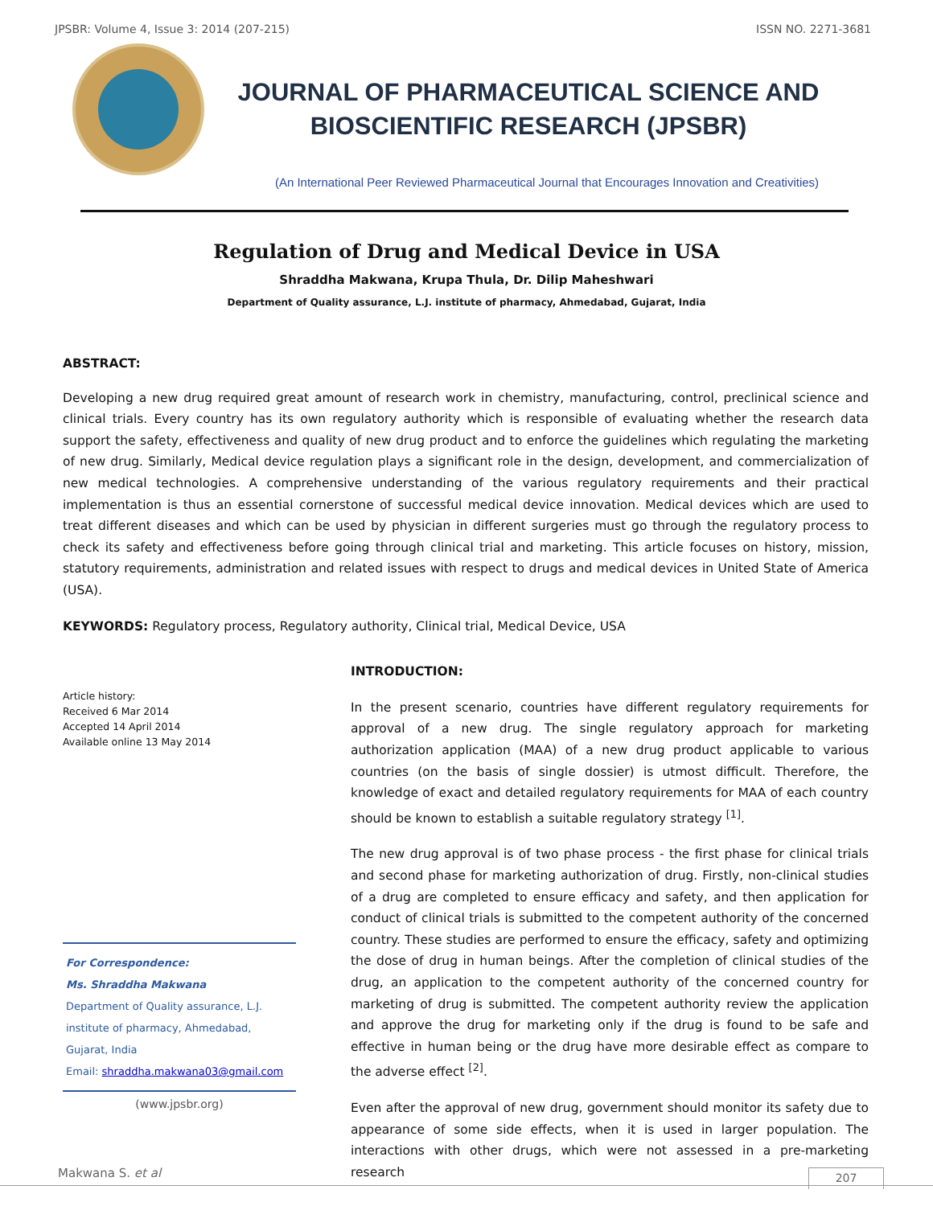JPSBR: Volume 4, Issue 3: 2014 (207-215) ISSN NO. 2271-3681
JOURNAL OF PHARMACEUTICAL SCIENCE AND
BIOSCIENTIFIC RESEARCH (JPSBR)
(An International Peer Reviewed Pharmaceutical Journal that Encourages Innovation and Creativities)
Regulation of Drug and Medical Device in USA
Shraddha Makwana, Krupa Thula, Dr. Dilip Maheshwari
Department of Quality assurance, L.J. institute of pharmacy, Ahmedabad, Gujarat, India
ABSTRACT:
Developing a new drug required great amount of research work in chemistry, manufacturing, control, preclinical science and clinical trials. Every country has its own regulatory authority which is responsible of evaluating whether the research data support the safety, effectiveness and quality of new drug product and to enforce the guidelines which regulating the marketing of new drug. Similarly, Medical device regulation plays a significant role in the design, development, and commercialization of new medical technologies. A comprehensive understanding of the various regulatory requirements and their practical implementation is thus an essential cornerstone of successful medical device innovation. Medical devices which are used to treat different diseases and which can be used by physician in different surgeries must go through the regulatory process to check its safety and effectiveness before going through clinical trial and marketing. This article focuses on history, mission, statutory requirements, administration and related issues with respect to drugs and medical devices in United State of America (USA).
KEYWORDS: Regulatory process, Regulatory authority, Clinical trial, Medical Device, USA
Article history:
Received 6 Mar 2014
Accepted 14 April 2014
Available online 13 May 2014
For Correspondence:
Ms. Shraddha Makwana
Department of Quality assurance, L.J. institute of pharmacy, Ahmedabad, Gujarat, India
Email: shraddha.makwana03@gmail.com
(www.jpsbr.org)
INTRODUCTION:
In the present scenario, countries have different regulatory requirements for approval of a new drug. The single regulatory approach for marketing authorization application (MAA) of a new drug product applicable to various countries (on the basis of single dossier) is utmost difficult. Therefore, the knowledge of exact and detailed regulatory requirements for MAA of each country should be known to establish a suitable regulatory strategy <sup>[1]</sup>.
The new drug approval is of two phase process - the first phase for clinical trials and second phase for marketing authorization of drug. Firstly, non-clinical studies of a drug are completed to ensure efficacy and safety, and then application for conduct of clinical trials is submitted to the competent authority of the concerned country. These studies are performed to ensure the efficacy, safety and optimizing the dose of drug in human beings. After the completion of clinical studies of the drug, an application to the competent authority of the concerned country for marketing of drug is submitted. The competent authority review the application and approve the drug for marketing only if the drug is found to be safe and effective in human being or the drug have more desirable effect as compare to the adverse effect <sup>[2]</sup>.
Even after the approval of new drug, government should monitor its safety due to appearance of some side effects, when it is used in larger population. The interactions with other drugs, which were not assessed in a pre-marketing research
Makwana S. et al 207